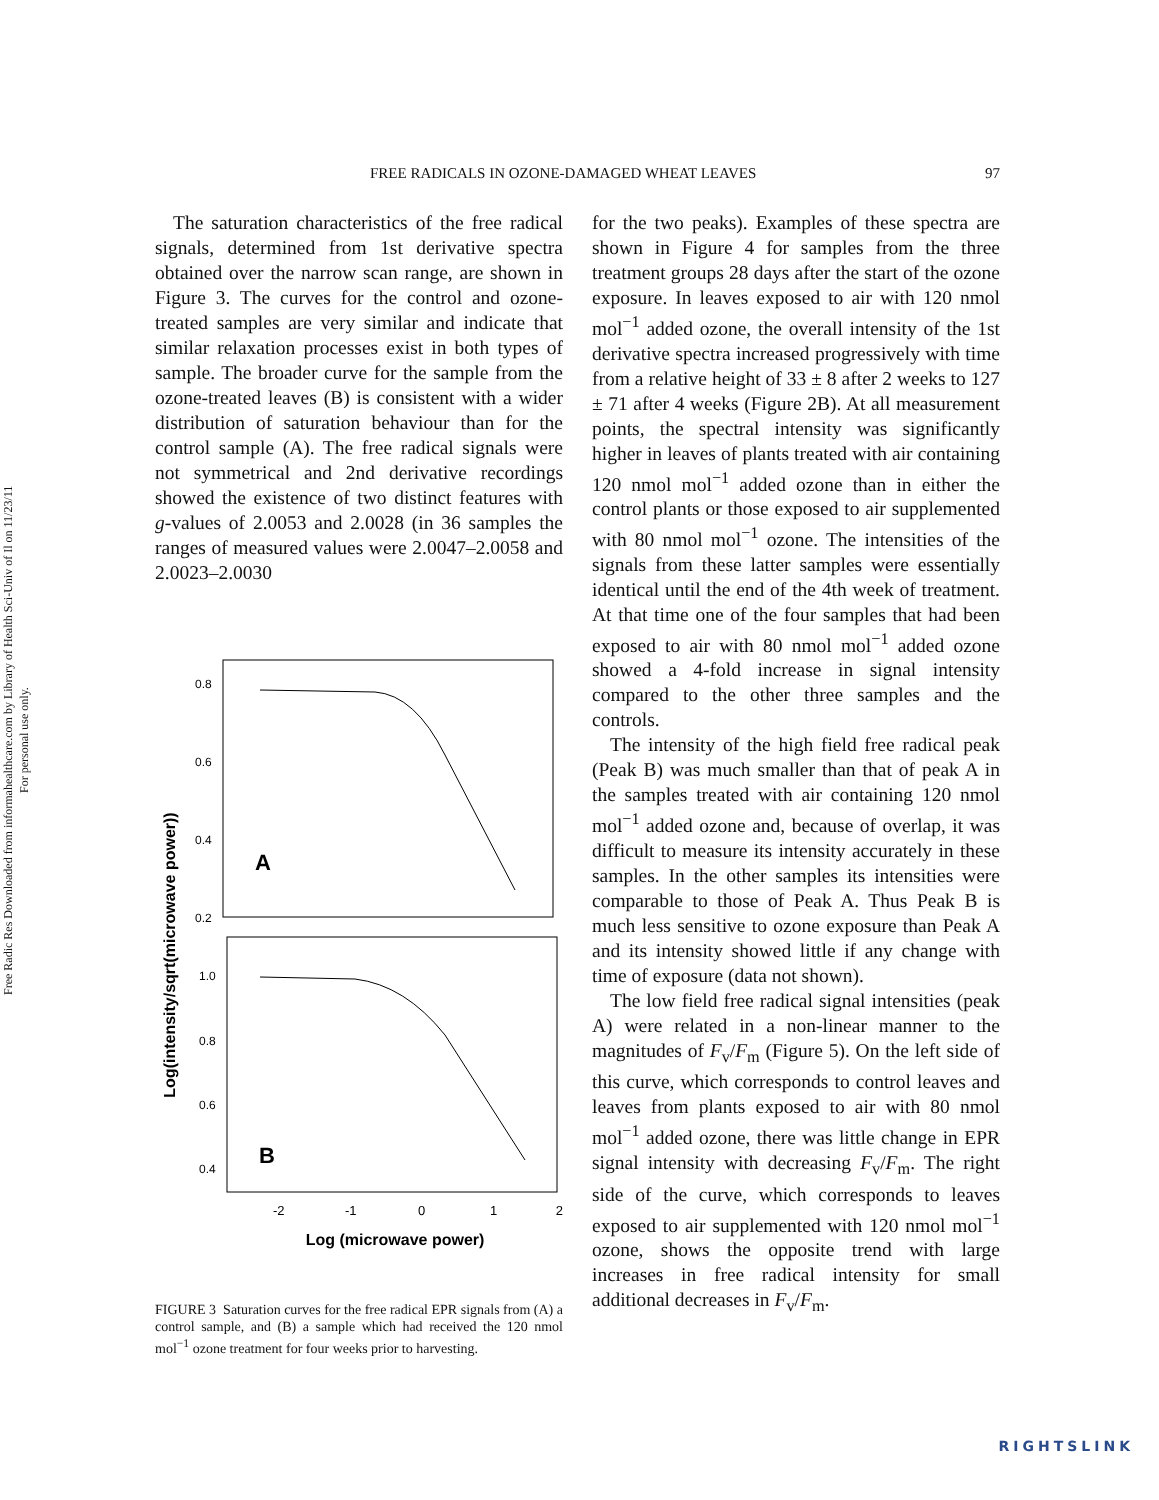Free Radic Res Downloaded from informahealthcare.com by Library of Health Sci-Univ of Il on 11/23/11
For personal use only.
FREE RADICALS IN OZONE-DAMAGED WHEAT LEAVES 97
The saturation characteristics of the free radical signals, determined from 1st derivative spectra obtained over the narrow scan range, are shown in Figure 3. The curves for the control and ozone-treated samples are very similar and indicate that similar relaxation processes exist in both types of sample. The broader curve for the sample from the ozone-treated leaves (B) is consistent with a wider distribution of saturation behaviour than for the control sample (A). The free radical signals were not symmetrical and 2nd derivative recordings showed the existence of two distinct features with g-values of 2.0053 and 2.0028 (in 36 samples the ranges of measured values were 2.0047–2.0058 and 2.0023–2.0030
Log(intensity/sqrt(microwave power))
0.8
0.6
0.4
0.2
1.0
0.8
0.6
0.4
A
B
-2
-1
0
1
2
Log (microwave power)
FIGURE 3 Saturation curves for the free radical EPR signals from (A) a control sample, and (B) a sample which had received the 120 nmol mol<sup>−1</sup> ozone treatment for four weeks prior to harvesting.
for the two peaks). Examples of these spectra are shown in Figure 4 for samples from the three treatment groups 28 days after the start of the ozone exposure. In leaves exposed to air with 120 nmol mol<sup>−1</sup> added ozone, the overall intensity of the 1st derivative spectra increased progressively with time from a relative height of 33 ± 8 after 2 weeks to 127 ± 71 after 4 weeks (Figure 2B). At all measurement points, the spectral intensity was significantly higher in leaves of plants treated with air containing 120 nmol mol<sup>−1</sup> added ozone than in either the control plants or those exposed to air supplemented with 80 nmol mol<sup>−1</sup> ozone. The intensities of the signals from these latter samples were essentially identical until the end of the 4th week of treatment. At that time one of the four samples that had been exposed to air with 80 nmol mol<sup>−1</sup> added ozone showed a 4-fold increase in signal intensity compared to the other three samples and the controls.
The intensity of the high field free radical peak (Peak B) was much smaller than that of peak A in the samples treated with air containing 120 nmol mol<sup>−1</sup> added ozone and, because of overlap, it was difficult to measure its intensity accurately in these samples. In the other samples its intensities were comparable to those of Peak A. Thus Peak B is much less sensitive to ozone exposure than Peak A and its intensity showed little if any change with time of exposure (data not shown).
The low field free radical signal intensities (peak A) were related in a non-linear manner to the magnitudes of F<sub>v</sub>/F<sub>m</sub> (Figure 5). On the left side of this curve, which corresponds to control leaves and leaves from plants exposed to air with 80 nmol mol<sup>−1</sup> added ozone, there was little change in EPR signal intensity with decreasing F<sub>v</sub>/F<sub>m</sub>. The right side of the curve, which corresponds to leaves exposed to air supplemented with 120 nmol mol<sup>−1</sup> ozone, shows the opposite trend with large increases in free radical intensity for small additional decreases in F<sub>v</sub>/F<sub>m</sub>.
RIGHTSLINK